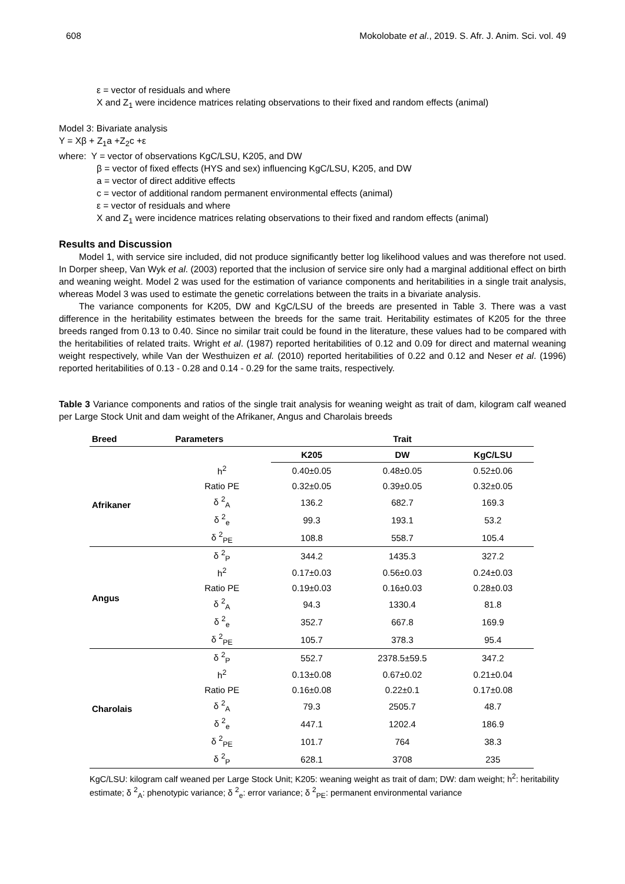608 Mokolobate et al., 2019. S. Afr. J. Anim. Sci. vol. 49
ε = vector of residuals and where
X and Z<sub>1</sub> were incidence matrices relating observations to their fixed and random effects (animal)
Model 3: Bivariate analysis
Y = Xβ + Z<sub>1</sub>a +Z<sub>2</sub>c +ε
where: Y = vector of observations KgC/LSU, K205, and DW
β = vector of fixed effects (HYS and sex) influencing KgC/LSU, K205, and DW
a = vector of direct additive effects
c = vector of additional random permanent environmental effects (animal)
ε = vector of residuals and where
X and Z<sub>1</sub> were incidence matrices relating observations to their fixed and random effects (animal)
Results and Discussion
Model 1, with service sire included, did not produce significantly better log likelihood values and was therefore not used. In Dorper sheep, Van Wyk et al. (2003) reported that the inclusion of service sire only had a marginal additional effect on birth and weaning weight. Model 2 was used for the estimation of variance components and heritabilities in a single trait analysis, whereas Model 3 was used to estimate the genetic correlations between the traits in a bivariate analysis.
The variance components for K205, DW and KgC/LSU of the breeds are presented in Table 3. There was a vast difference in the heritability estimates between the breeds for the same trait. Heritability estimates of K205 for the three breeds ranged from 0.13 to 0.40. Since no similar trait could be found in the literature, these values had to be compared with the heritabilities of related traits. Wright et al. (1987) reported heritabilities of 0.12 and 0.09 for direct and maternal weaning weight respectively, while Van der Westhuizen et al. (2010) reported heritabilities of 0.22 and 0.12 and Neser et al. (1996) reported heritabilities of 0.13 - 0.28 and 0.14 - 0.29 for the same traits, respectively.
Table 3 Variance components and ratios of the single trait analysis for weaning weight as trait of dam, kilogram calf weaned per Large Stock Unit and dam weight of the Afrikaner, Angus and Charolais breeds
| Breed | Parameters | Trait | | |
| --- | --- | --- | --- | --- |
| | | K205 | DW | KgC/LSU |
| Afrikaner | h<sup>2</sup> | 0.40±0.05 | 0.48±0.05 | 0.52±0.06 |
| | Ratio PE | 0.32±0.05 | 0.39±0.05 | 0.32±0.05 |
| | δ <sup>2</sup><sub>A</sub> | 136.2 | 682.7 | 169.3 |
| | δ <sup>2</sup><sub>e</sub> | 99.3 | 193.1 | 53.2 |
| | δ <sup>2</sup><sub>PE</sub> | 108.8 | 558.7 | 105.4 |
| Angus | δ <sup>2</sup><sub>P</sub> | 344.2 | 1435.3 | 327.2 |
| | h<sup>2</sup> | 0.17±0.03 | 0.56±0.03 | 0.24±0.03 |
| | Ratio PE | 0.19±0.03 | 0.16±0.03 | 0.28±0.03 |
| | δ <sup>2</sup><sub>A</sub> | 94.3 | 1330.4 | 81.8 |
| | δ <sup>2</sup><sub>e</sub> | 352.7 | 667.8 | 169.9 |
| | δ <sup>2</sup><sub>PE</sub> | 105.7 | 378.3 | 95.4 |
| Charolais | δ <sup>2</sup><sub>P</sub> | 552.7 | 2378.5±59.5 | 347.2 |
| | h<sup>2</sup> | 0.13±0.08 | 0.67±0.02 | 0.21±0.04 |
| | Ratio PE | 0.16±0.08 | 0.22±0.1 | 0.17±0.08 |
| | δ <sup>2</sup><sub>A</sub> | 79.3 | 2505.7 | 48.7 |
| | δ <sup>2</sup><sub>e</sub> | 447.1 | 1202.4 | 186.9 |
| | δ <sup>2</sup><sub>PE</sub> | 101.7 | 764 | 38.3 |
| | δ <sup>2</sup><sub>P</sub> | 628.1 | 3708 | 235 |
KgC/LSU: kilogram calf weaned per Large Stock Unit; K205: weaning weight as trait of dam; DW: dam weight; h<sup>2</sup>: heritability estimate; δ <sup>2</sup><sub>A</sub>: phenotypic variance; δ <sup>2</sup><sub>e</sub>: error variance; δ <sup>2</sup><sub>PE</sub>: permanent environmental variance